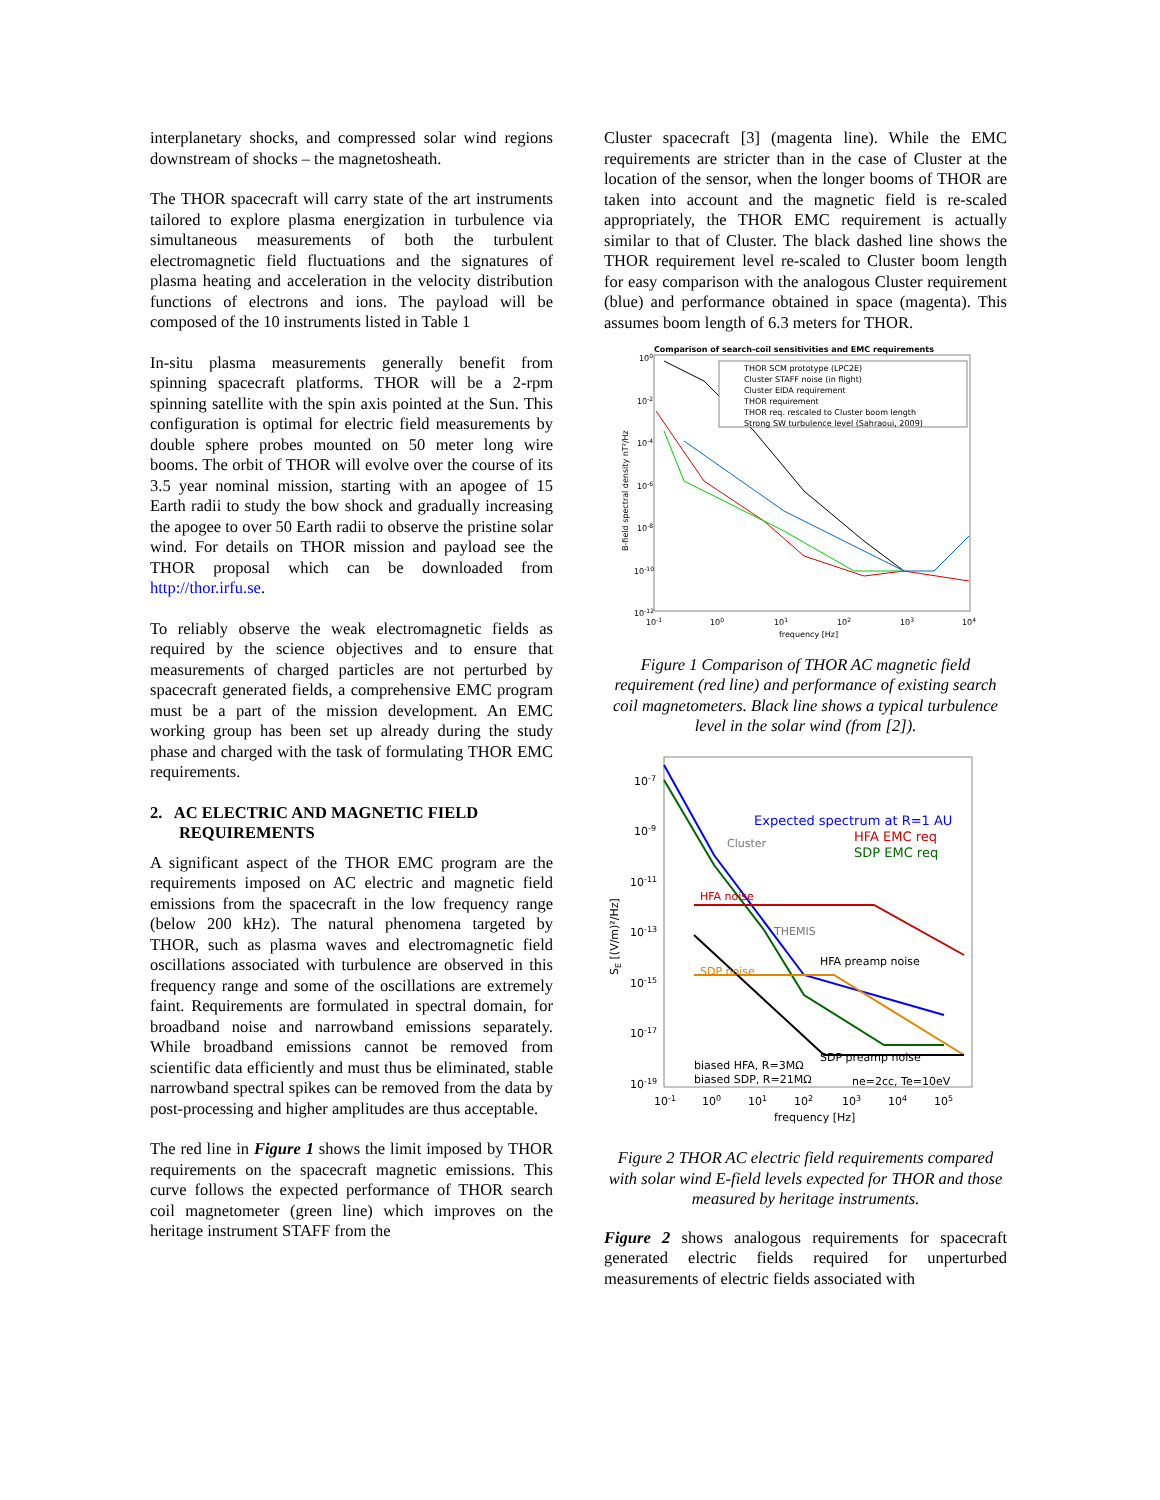interplanetary shocks, and compressed solar wind regions downstream of shocks – the magnetosheath.
The THOR spacecraft will carry state of the art instruments tailored to explore plasma energization in turbulence via simultaneous measurements of both the turbulent electromagnetic field fluctuations and the signatures of plasma heating and acceleration in the velocity distribution functions of electrons and ions. The payload will be composed of the 10 instruments listed in Table 1
In-situ plasma measurements generally benefit from spinning spacecraft platforms. THOR will be a 2-rpm spinning satellite with the spin axis pointed at the Sun. This configuration is optimal for electric field measurements by double sphere probes mounted on 50 meter long wire booms. The orbit of THOR will evolve over the course of its 3.5 year nominal mission, starting with an apogee of 15 Earth radii to study the bow shock and gradually increasing the apogee to over 50 Earth radii to observe the pristine solar wind. For details on THOR mission and payload see the THOR proposal which can be downloaded from http://thor.irfu.se.
To reliably observe the weak electromagnetic fields as required by the science objectives and to ensure that measurements of charged particles are not perturbed by spacecraft generated fields, a comprehensive EMC program must be a part of the mission development. An EMC working group has been set up already during the study phase and charged with the task of formulating THOR EMC requirements.
2. AC ELECTRIC AND MAGNETIC FIELD
REQUIREMENTS
A significant aspect of the THOR EMC program are the requirements imposed on AC electric and magnetic field emissions from the spacecraft in the low frequency range (below 200 kHz). The natural phenomena targeted by THOR, such as plasma waves and electromagnetic field oscillations associated with turbulence are observed in this frequency range and some of the oscillations are extremely faint. Requirements are formulated in spectral domain, for broadband noise and narrowband emissions separately. While broadband emissions cannot be removed from scientific data efficiently and must thus be eliminated, stable narrowband spectral spikes can be removed from the data by post-processing and higher amplitudes are thus acceptable.
The red line in Figure 1 shows the limit imposed by THOR requirements on the spacecraft magnetic emissions. This curve follows the expected performance of THOR search coil magnetometer (green line) which improves on the heritage instrument STAFF from the
Cluster spacecraft [3] (magenta line). While the EMC requirements are stricter than in the case of Cluster at the location of the sensor, when the longer booms of THOR are taken into account and the magnetic field is re-scaled appropriately, the THOR EMC requirement is actually similar to that of Cluster. The black dashed line shows the THOR requirement level re-scaled to Cluster boom length for easy comparison with the analogous Cluster requirement (blue) and performance obtained in space (magenta). This assumes boom length of 6.3 meters for THOR.
Comparison of search-coil sensitivities and EMC requirements
100
10-2
10-4
10-6
10-8
10-10
10-12
10-1
100
101
102
103
104
frequency [Hz]
B-field spectral density nT²/Hz
THOR SCM prototype (LPC2E)
Cluster STAFF noise (in flight)
Cluster EIDA requirement
THOR requirement
THOR req. rescaled to Cluster boom length
Strong SW turbulence level (Sahraoui, 2009)
Figure 1 Comparison of THOR AC magnetic field requirement (red line) and performance of existing search coil magnetometers. Black line shows a typical turbulence level in the solar wind (from [2]).
10-7
10-9
10-11
10-13
10-15
10-17
10-19
10-1
100
101
102
103
104
105
frequency [Hz]
SE [(V/m)²/Hz]
Expected spectrum at R=1 AU
HFA EMC req
SDP EMC req
Cluster
HFA noise
THEMIS
HFA preamp noise
SDP noise
SDP preamp noise
biased HFA, R=3MΩ
biased SDP, R=21MΩ
ne=2cc, Te=10eV
Figure 2 THOR AC electric field requirements compared with solar wind E-field levels expected for THOR and those measured by heritage instruments.
Figure 2 shows analogous requirements for spacecraft generated electric fields required for unperturbed measurements of electric fields associated with